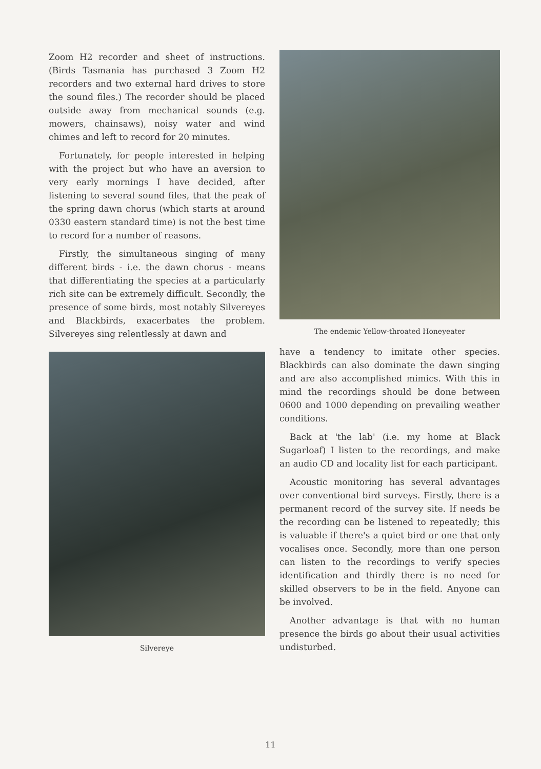Zoom H2 recorder and sheet of instructions. (Birds Tasmania has purchased 3 Zoom H2 recorders and two external hard drives to store the sound files.) The recorder should be placed outside away from mechanical sounds (e.g. mowers, chainsaws), noisy water and wind chimes and left to record for 20 minutes.
Fortunately, for people interested in helping with the project but who have an aversion to very early mornings I have decided, after listening to several sound files, that the peak of the spring dawn chorus (which starts at around 0330 eastern standard time) is not the best time to record for a number of reasons.
Firstly, the simultaneous singing of many different birds - i.e. the dawn chorus - means that differentiating the species at a particularly rich site can be extremely difficult. Secondly, the presence of some birds, most notably Silvereyes and Blackbirds, exacerbates the problem. Silvereyes sing relentlessly at dawn and
Silvereye
The endemic Yellow-throated Honeyeater
have a tendency to imitate other species. Blackbirds can also dominate the dawn singing and are also accomplished mimics. With this in mind the recordings should be done between 0600 and 1000 depending on prevailing weather conditions.
Back at 'the lab' (i.e. my home at Black Sugarloaf) I listen to the recordings, and make an audio CD and locality list for each participant.
Acoustic monitoring has several advantages over conventional bird surveys. Firstly, there is a permanent record of the survey site. If needs be the recording can be listened to repeatedly; this is valuable if there's a quiet bird or one that only vocalises once. Secondly, more than one person can listen to the recordings to verify species identification and thirdly there is no need for skilled observers to be in the field. Anyone can be involved.
Another advantage is that with no human presence the birds go about their usual activities undisturbed.
11